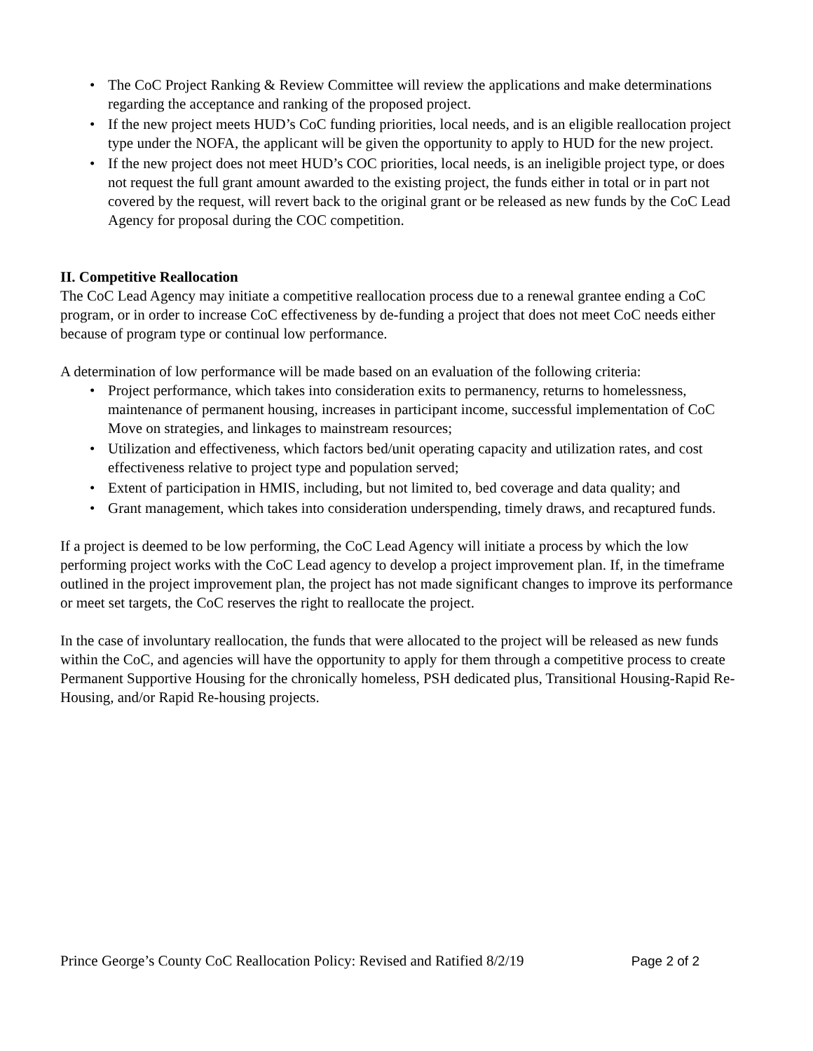• The CoC Project Ranking & Review Committee will review the applications and make determinations regarding the acceptance and ranking of the proposed project.
• If the new project meets HUD’s CoC funding priorities, local needs, and is an eligible reallocation project type under the NOFA, the applicant will be given the opportunity to apply to HUD for the new project.
• If the new project does not meet HUD’s COC priorities, local needs, is an ineligible project type, or does not request the full grant amount awarded to the existing project, the funds either in total or in part not covered by the request, will revert back to the original grant or be released as new funds by the CoC Lead Agency for proposal during the COC competition.
II. Competitive Reallocation
The CoC Lead Agency may initiate a competitive reallocation process due to a renewal grantee ending a CoC program, or in order to increase CoC effectiveness by de-funding a project that does not meet CoC needs either because of program type or continual low performance.
A determination of low performance will be made based on an evaluation of the following criteria:
• Project performance, which takes into consideration exits to permanency, returns to homelessness, maintenance of permanent housing, increases in participant income, successful implementation of CoC Move on strategies, and linkages to mainstream resources;
• Utilization and effectiveness, which factors bed/unit operating capacity and utilization rates, and cost effectiveness relative to project type and population served;
• Extent of participation in HMIS, including, but not limited to, bed coverage and data quality; and
• Grant management, which takes into consideration underspending, timely draws, and recaptured funds.
If a project is deemed to be low performing, the CoC Lead Agency will initiate a process by which the low performing project works with the CoC Lead agency to develop a project improvement plan. If, in the timeframe outlined in the project improvement plan, the project has not made significant changes to improve its performance or meet set targets, the CoC reserves the right to reallocate the project.
In the case of involuntary reallocation, the funds that were allocated to the project will be released as new funds within the CoC, and agencies will have the opportunity to apply for them through a competitive process to create Permanent Supportive Housing for the chronically homeless, PSH dedicated plus, Transitional Housing-Rapid Re-Housing, and/or Rapid Re-housing projects.
Prince George’s County CoC Reallocation Policy: Revised and Ratified 8/2/19 Page 2 of 2